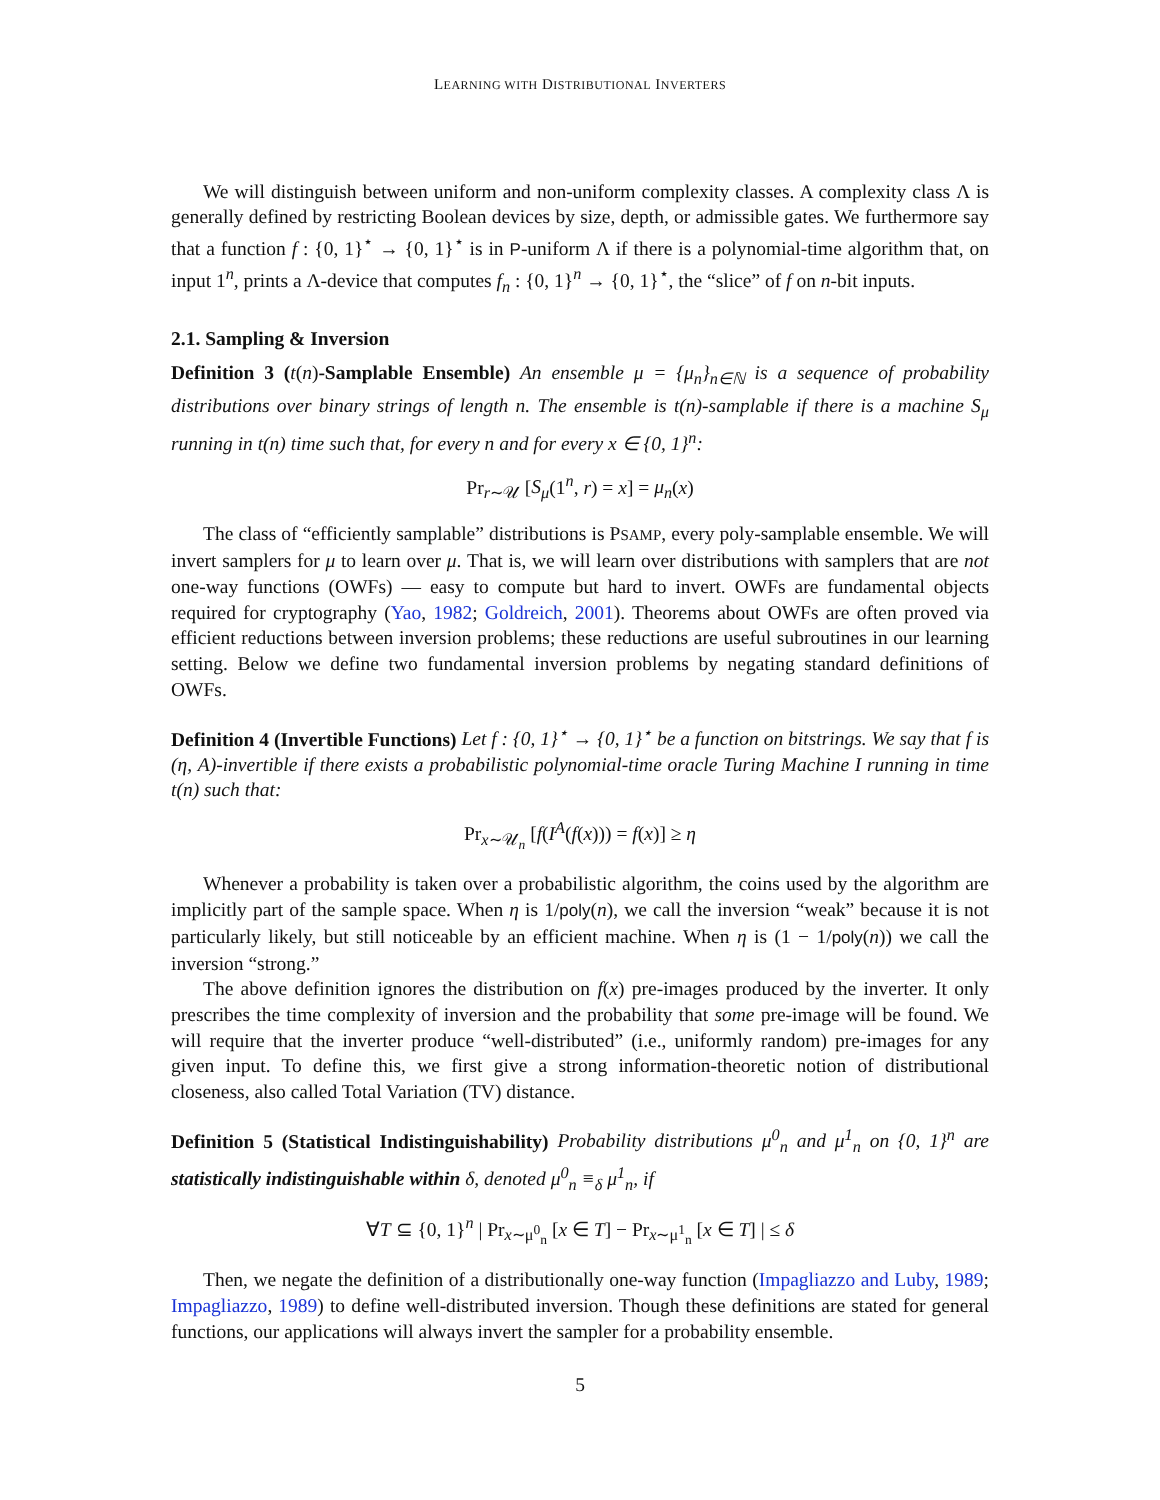LEARNING WITH DISTRIBUTIONAL INVERTERS
We will distinguish between uniform and non-uniform complexity classes. A complexity class Λ is generally defined by restricting Boolean devices by size, depth, or admissible gates. We furthermore say that a function f : {0, 1}<sup>⋆</sup> → {0, 1}<sup>⋆</sup> is in P-uniform Λ if there is a polynomial-time algorithm that, on input 1<sup>n</sup>, prints a Λ-device that computes f<sub>n</sub> : {0, 1}<sup>n</sup> → {0, 1}<sup>⋆</sup>, the “slice” of f on n-bit inputs.
2.1. Sampling & Inversion
Definition 3 (t(n)-Samplable Ensemble) An ensemble μ = {μ<sub>n</sub>}<sub>n∈ℕ</sub> is a sequence of probability distributions over binary strings of length n. The ensemble is t(n)-samplable if there is a machine S<sub>μ</sub> running in t(n) time such that, for every n and for every x ∈ {0, 1}<sup>n</sup>:
Pr<sub>r∼𝒰</sub> [S<sub>μ</sub>(1<sup>n</sup>, r) = x] = μ<sub>n</sub>(x)
The class of “efficiently samplable” distributions is PSAMP, every poly-samplable ensemble. We will invert samplers for μ to learn over μ. That is, we will learn over distributions with samplers that are not one-way functions (OWFs) — easy to compute but hard to invert. OWFs are fundamental objects required for cryptography (Yao, 1982; Goldreich, 2001). Theorems about OWFs are often proved via efficient reductions between inversion problems; these reductions are useful subroutines in our learning setting. Below we define two fundamental inversion problems by negating standard definitions of OWFs.
Definition 4 (Invertible Functions) Let f : {0, 1}<sup>⋆</sup> → {0, 1}<sup>⋆</sup> be a function on bitstrings. We say that f is (η, A)-invertible if there exists a probabilistic polynomial-time oracle Turing Machine I running in time t(n) such that:
Pr<sub>x∼𝒰<sub>n</sub></sub> [f(I<sup>A</sup>(f(x))) = f(x)] ≥ η
Whenever a probability is taken over a probabilistic algorithm, the coins used by the algorithm are implicitly part of the sample space. When η is 1/poly(n), we call the inversion “weak” because it is not particularly likely, but still noticeable by an efficient machine. When η is (1 − 1/poly(n)) we call the inversion “strong.”
The above definition ignores the distribution on f(x) pre-images produced by the inverter. It only prescribes the time complexity of inversion and the probability that some pre-image will be found. We will require that the inverter produce “well-distributed” (i.e., uniformly random) pre-images for any given input. To define this, we first give a strong information-theoretic notion of distributional closeness, also called Total Variation (TV) distance.
Definition 5 (Statistical Indistinguishability) Probability distributions μ<sup>0</sup><sub>n</sub> and μ<sup>1</sup><sub>n</sub> on {0, 1}<sup>n</sup> are statistically indistinguishable within δ, denoted μ<sup>0</sup><sub>n</sub> ≡<sub>δ</sub> μ<sup>1</sup><sub>n</sub>, if
∀T ⊆ {0, 1}<sup>n</sup> | Pr<sub>x∼μ<sup>0</sup><sub>n</sub></sub> [x ∈ T] − Pr<sub>x∼μ<sup>1</sup><sub>n</sub></sub> [x ∈ T] | ≤ δ
Then, we negate the definition of a distributionally one-way function (Impagliazzo and Luby, 1989; Impagliazzo, 1989) to define well-distributed inversion. Though these definitions are stated for general functions, our applications will always invert the sampler for a probability ensemble.
5